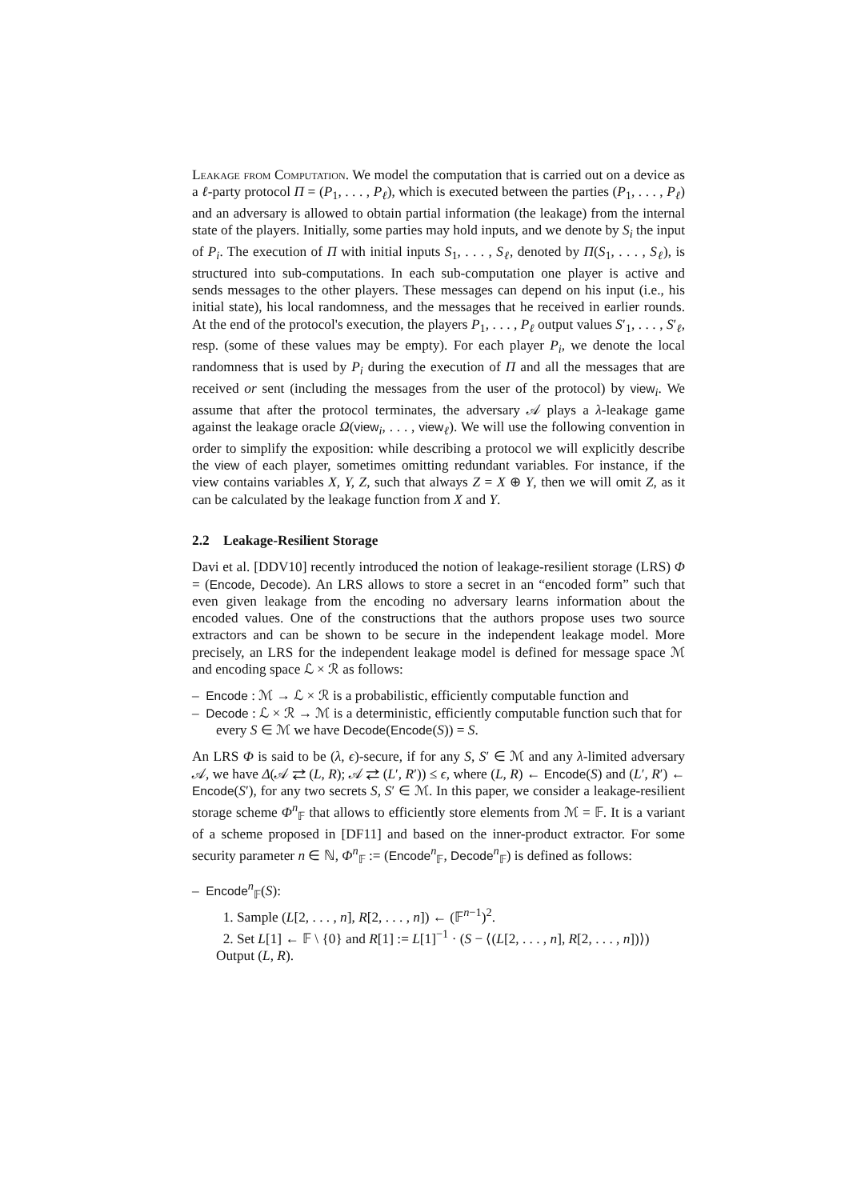Leakage from Computation. We model the computation that is carried out on a device as a ℓ-party protocol Π = (P<sub>1</sub>, . . . , P<sub>ℓ</sub>), which is executed between the parties (P<sub>1</sub>, . . . , P<sub>ℓ</sub>) and an adversary is allowed to obtain partial information (the leakage) from the internal state of the players. Initially, some parties may hold inputs, and we denote by S<sub>i</sub> the input of P<sub>i</sub>. The execution of Π with initial inputs S<sub>1</sub>, . . . , S<sub>ℓ</sub>, denoted by Π(S<sub>1</sub>, . . . , S<sub>ℓ</sub>), is structured into sub-computations. In each sub-computation one player is active and sends messages to the other players. These messages can depend on his input (i.e., his initial state), his local randomness, and the messages that he received in earlier rounds. At the end of the protocol's execution, the players P<sub>1</sub>, . . . , P<sub>ℓ</sub> output values S′<sub>1</sub>, . . . , S′<sub>ℓ</sub>, resp. (some of these values may be empty). For each player P<sub>i</sub>, we denote the local randomness that is used by P<sub>i</sub> during the execution of Π and all the messages that are received or sent (including the messages from the user of the protocol) by view<sub>i</sub>. We assume that after the protocol terminates, the adversary 𝒜 plays a λ-leakage game against the leakage oracle Ω(view<sub>i</sub>, . . . , view<sub>ℓ</sub>). We will use the following convention in order to simplify the exposition: while describing a protocol we will explicitly describe the view of each player, sometimes omitting redundant variables. For instance, if the view contains variables X, Y, Z, such that always Z = X ⊕ Y, then we will omit Z, as it can be calculated by the leakage function from X and Y.
2.2 Leakage-Resilient Storage
Davi et al. [DDV10] recently introduced the notion of leakage-resilient storage (LRS) Φ = (Encode, Decode). An LRS allows to store a secret in an “encoded form” such that even given leakage from the encoding no adversary learns information about the encoded values. One of the constructions that the authors propose uses two source extractors and can be shown to be secure in the independent leakage model. More precisely, an LRS for the independent leakage model is defined for message space ℳ and encoding space ℒ × ℛ as follows:
– Encode : ℳ → ℒ × ℛ is a probabilistic, efficiently computable function and
– Decode : ℒ × ℛ → ℳ is a deterministic, efficiently computable function such that for every S ∈ ℳ we have Decode(Encode(S)) = S.
An LRS Φ is said to be (λ, ϵ)-secure, if for any S, S′ ∈ ℳ and any λ-limited adversary 𝒜, we have Δ(𝒜 ⇄ (L, R); 𝒜 ⇄ (L′, R′)) ≤ ϵ, where (L, R) ← Encode(S) and (L′, R′) ← Encode(S′), for any two secrets S, S′ ∈ ℳ. In this paper, we consider a leakage-resilient storage scheme Φ<sup>n</sup><sub>𝔽</sub> that allows to efficiently store elements from ℳ = 𝔽. It is a variant of a scheme proposed in [DF11] and based on the inner-product extractor. For some security parameter n ∈ ℕ, Φ<sup>n</sup><sub>𝔽</sub> := (Encode<sup>n</sup><sub>𝔽</sub>, Decode<sup>n</sup><sub>𝔽</sub>) is defined as follows:
– Encode<sup>n</sup><sub>𝔽</sub>(S):
1. Sample (L[2, . . . , n], R[2, . . . , n]) ← (𝔽<sup>n−1</sup>)<sup>2</sup>.
2. Set L[1] ← 𝔽 \ {0} and R[1] := L[1]<sup>−1</sup> · (S − ⟨(L[2, . . . , n], R[2, . . . , n])⟩)
Output (L, R).